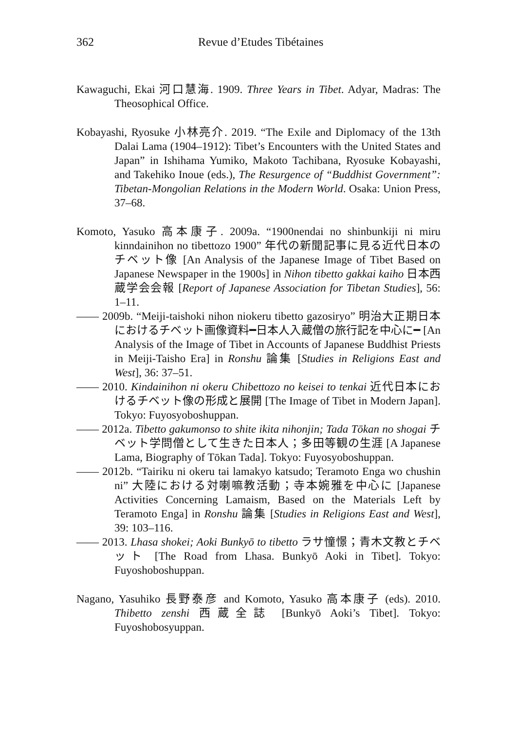362 Revue d’Etudes Tibétaines
Kawaguchi, Ekai 河口慧海. 1909. Three Years in Tibet. Adyar, Madras: The Theosophical Office.
Kobayashi, Ryosuke 小林亮介. 2019. “The Exile and Diplomacy of the 13th Dalai Lama (1904–1912): Tibet’s Encounters with the United States and Japan” in Ishihama Yumiko, Makoto Tachibana, Ryosuke Kobayashi, and Takehiko Inoue (eds.), The Resurgence of “Buddhist Government”: Tibetan-Mongolian Relations in the Modern World. Osaka: Union Press, 37–68.
Komoto, Yasuko 高本康子. 2009a. “1900nendai no shinbunkiji ni miru kinndainihon no tibettozo 1900” 年代の新聞記事に見る近代日本のチベット像 [An Analysis of the Japanese Image of Tibet Based on Japanese Newspaper in the 1900s] in Nihon tibetto gakkai kaiho 日本西蔵学会会報 [Report of Japanese Association for Tibetan Studies], 56: 1–11.
—— 2009b. “Meiji-taishoki nihon niokeru tibetto gazosiryo” 明治大正期日本におけるチベット画像資料━日本人入蔵僧の旅行記を中心に━ [An Analysis of the Image of Tibet in Accounts of Japanese Buddhist Priests in Meiji-Taisho Era] in Ronshu 論集 [Studies in Religions East and West], 36: 37–51.
—— 2010. Kindainihon ni okeru Chibettozo no keisei to tenkai 近代日本におけるチベット像の形成と展開 [The Image of Tibet in Modern Japan]. Tokyo: Fuyosyoboshuppan.
—— 2012a. Tibetto gakumonso to shite ikita nihonjin; Tada Tōkan no shogai チベット学問僧として生きた日本人；多田等観の生涯 [A Japanese Lama, Biography of Tōkan Tada]. Tokyo: Fuyosyoboshuppan.
—— 2012b. “Tairiku ni okeru tai lamakyo katsudo; Teramoto Enga wo chushin ni” 大陸における対喇嘛教活動；寺本婉雅を中心に [Japanese Activities Concerning Lamaism, Based on the Materials Left by Teramoto Enga] in Ronshu 論集 [Studies in Religions East and West], 39: 103–116.
—— 2013. Lhasa shokei; Aoki Bunkyō to tibetto ラサ憧憬；青木文教とチベット [The Road from Lhasa. Bunkyō Aoki in Tibet]. Tokyo: Fuyoshoboshuppan.
Nagano, Yasuhiko 長野泰彦 and Komoto, Yasuko 高本康子 (eds). 2010. Thibetto zenshi 西蔵全誌 [Bunkyō Aoki’s Tibet]. Tokyo: Fuyoshobosyuppan.